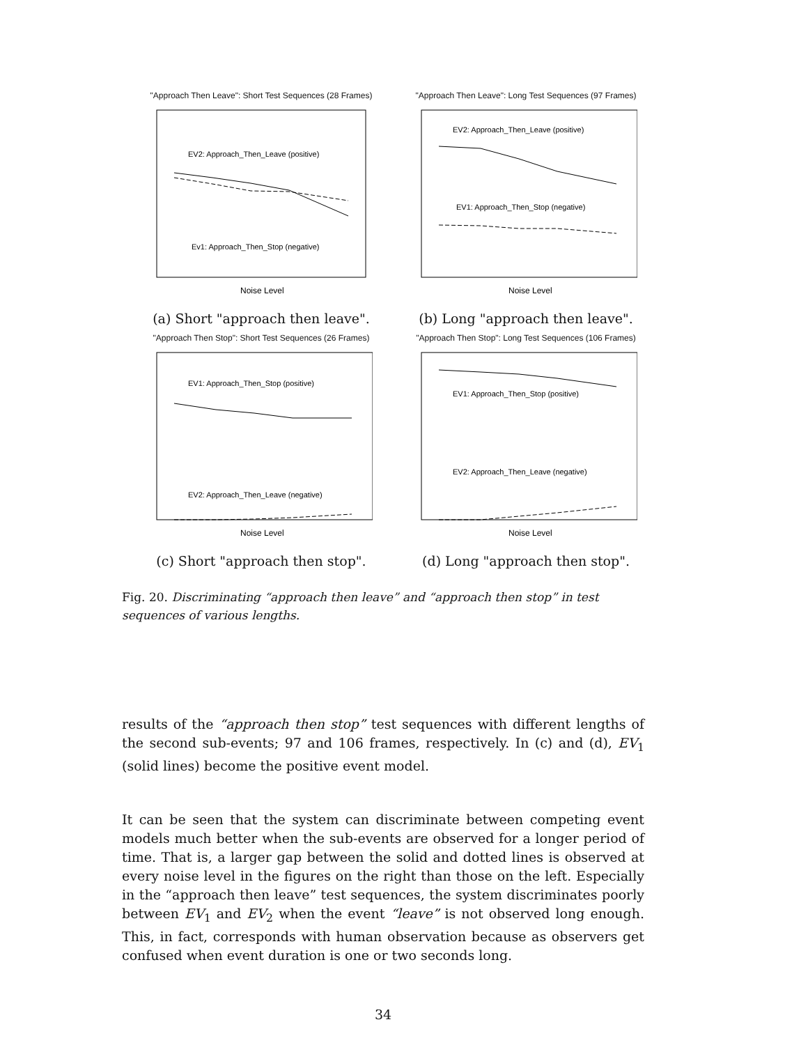"Approach Then Leave": Short Test Sequences (28 Frames)
EV2: Approach_Then_Leave (positive)
Ev1: Approach_Then_Stop (negative)
Noise Level
"Approach Then Leave": Long Test Sequences (97 Frames)
EV2: Approach_Then_Leave (positive)
EV1: Approach_Then_Stop (negative)
Noise Level
(a) Short "approach then leave".
(b) Long "approach then leave".
"Approach Then Stop": Short Test Sequences (26 Frames)
EV1: Approach_Then_Stop (positive)
EV2: Approach_Then_Leave (negative)
Noise Level
"Approach Then Stop": Long Test Sequences (106 Frames)
EV1: Approach_Then_Stop (positive)
EV2: Approach_Then_Leave (negative)
Noise Level
(c) Short "approach then stop".
(d) Long "approach then stop".
Fig. 20. Discriminating “approach then leave” and “approach then stop” in test sequences of various lengths.
results of the “approach then stop” test sequences with different lengths of the second sub-events; 97 and 106 frames, respectively. In (c) and (d), EV<sub>1</sub> (solid lines) become the positive event model.
It can be seen that the system can discriminate between competing event models much better when the sub-events are observed for a longer period of time. That is, a larger gap between the solid and dotted lines is observed at every noise level in the figures on the right than those on the left. Especially in the “approach then leave” test sequences, the system discriminates poorly between EV<sub>1</sub> and EV<sub>2</sub> when the event “leave” is not observed long enough. This, in fact, corresponds with human observation because as observers get confused when event duration is one or two seconds long.
34